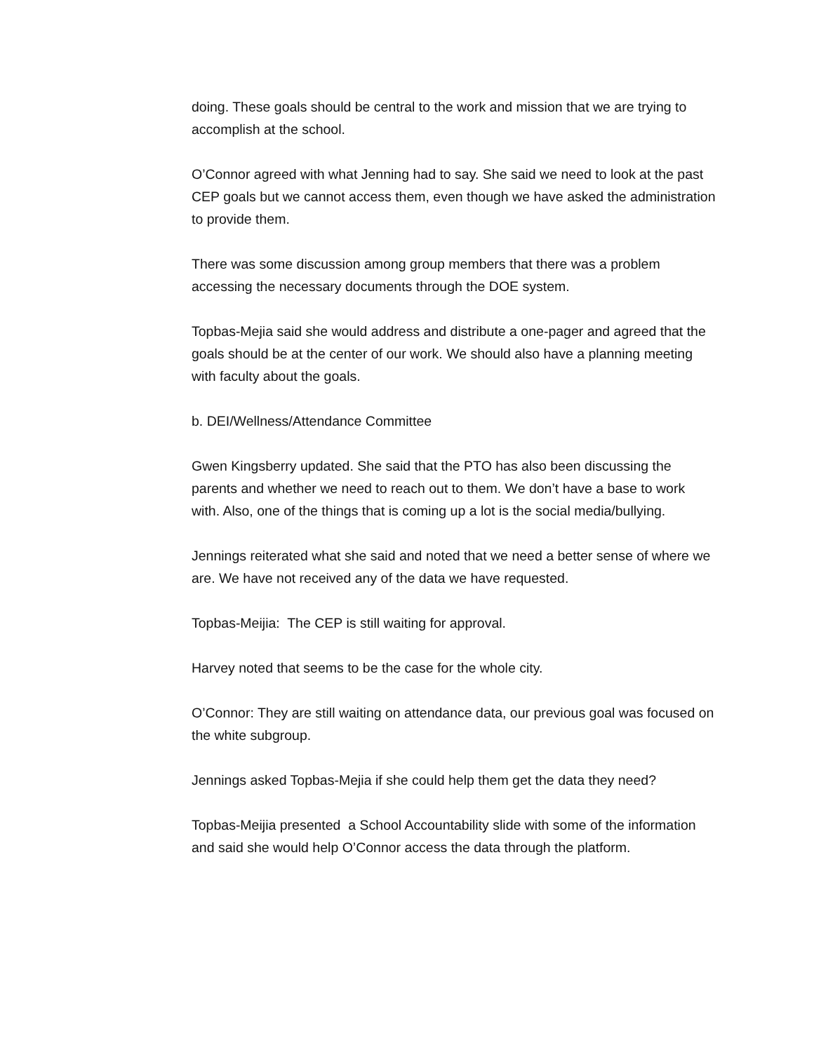doing. These goals should be central to the work and mission that we are trying to accomplish at the school.
O’Connor agreed with what Jenning had to say. She said we need to look at the past CEP goals but we cannot access them, even though we have asked the administration to provide them.
There was some discussion among group members that there was a problem accessing the necessary documents through the DOE system.
Topbas-Mejia said she would address and distribute a one-pager and agreed that the goals should be at the center of our work. We should also have a planning meeting with faculty about the goals.
b. DEI/Wellness/Attendance Committee
Gwen Kingsberry updated. She said that the PTO has also been discussing the parents and whether we need to reach out to them. We don’t have a base to work with. Also, one of the things that is coming up a lot is the social media/bullying.
Jennings reiterated what she said and noted that we need a better sense of where we are. We have not received any of the data we have requested.
Topbas-Meijia: The CEP is still waiting for approval.
Harvey noted that seems to be the case for the whole city.
O’Connor: They are still waiting on attendance data, our previous goal was focused on the white subgroup.
Jennings asked Topbas-Mejia if she could help them get the data they need?
Topbas-Meijia presented a School Accountability slide with some of the information and said she would help O’Connor access the data through the platform.